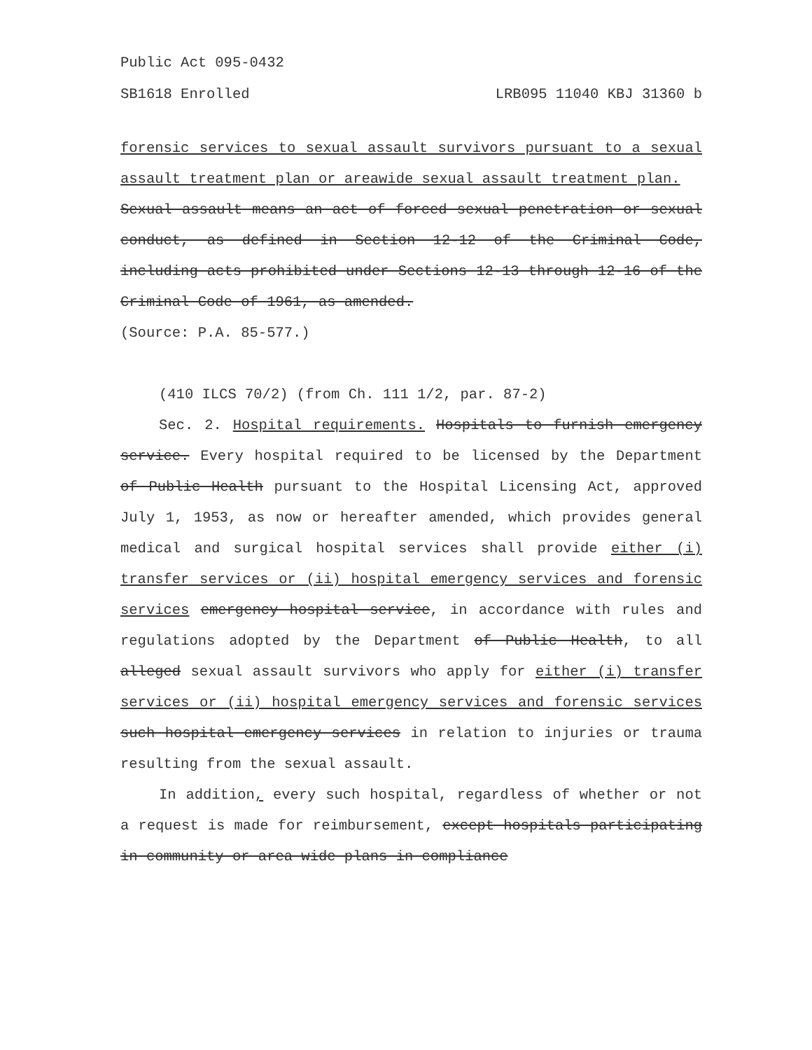Public Act 095-0432
SB1618 Enrolled LRB095 11040 KBJ 31360 b
forensic services to sexual assault survivors pursuant to a sexual assault treatment plan or areawide sexual assault treatment plan.
Sexual assault means an act of forced sexual penetration or sexual conduct, as defined in Section 12-12 of the Criminal Code, including acts prohibited under Sections 12-13 through 12-16 of the Criminal Code of 1961, as amended.
(Source: P.A. 85-577.)
(410 ILCS 70/2) (from Ch. 111 1/2, par. 87-2)
Sec. 2. Hospital requirements. Hospitals to furnish emergency service. Every hospital required to be licensed by the Department of Public Health pursuant to the Hospital Licensing Act, approved July 1, 1953, as now or hereafter amended, which provides general medical and surgical hospital services shall provide either (i) transfer services or (ii) hospital emergency services and forensic services emergency hospital service, in accordance with rules and regulations adopted by the Department of Public Health, to all alleged sexual assault survivors who apply for either (i) transfer services or (ii) hospital emergency services and forensic services such hospital emergency services in relation to injuries or trauma resulting from the sexual assault.
In addition, every such hospital, regardless of whether or not a request is made for reimbursement, except hospitals participating in community or area wide plans in compliance